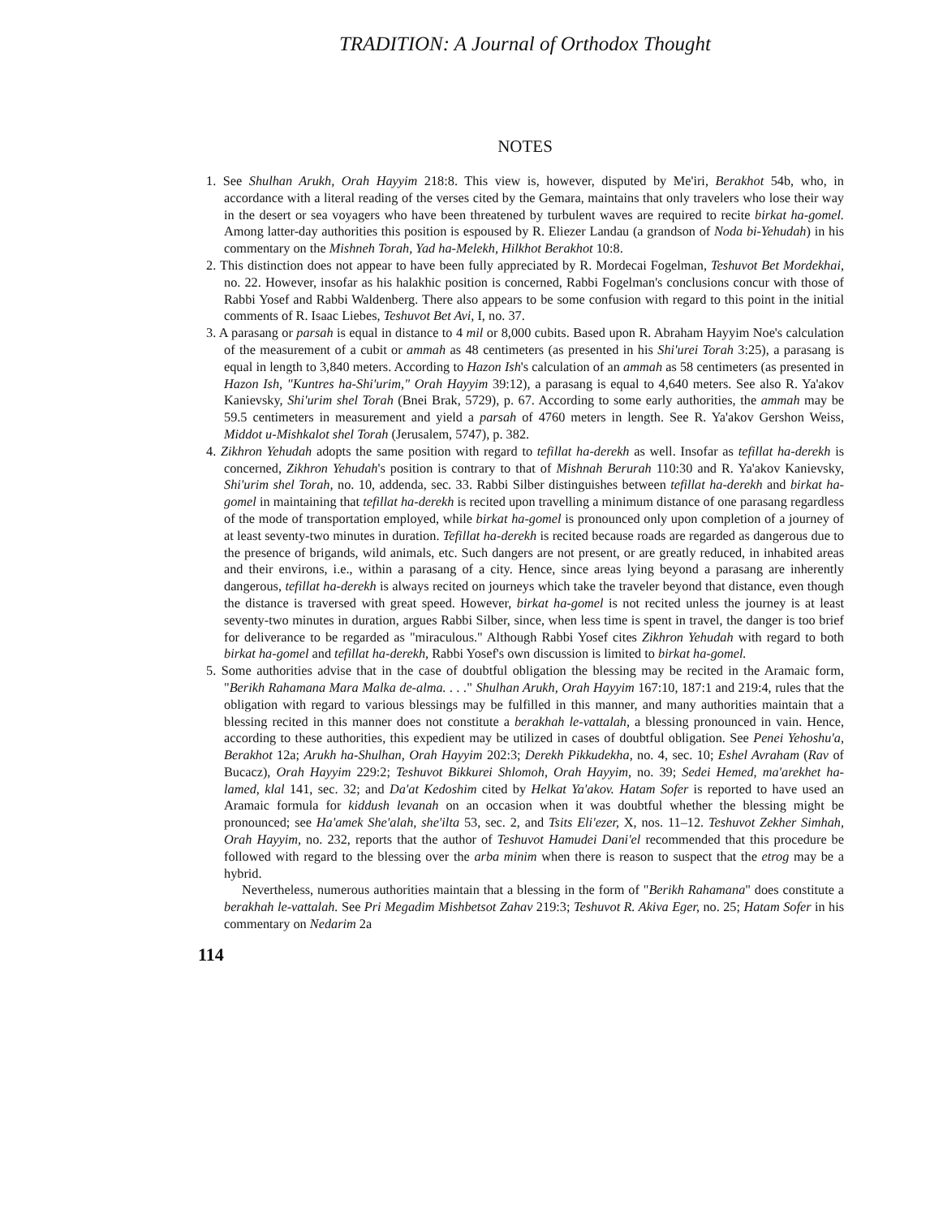TRADITION: A Journal of Orthodox Thought
NOTES
1. See Shulhan Arukh, Orah Hayyim 218:8. This view is, however, disputed by Me'iri, Berakhot 54b, who, in accordance with a literal reading of the verses cited by the Gemara, maintains that only travelers who lose their way in the desert or sea voyagers who have been threatened by turbulent waves are required to recite birkat ha-gomel. Among latter-day authorities this position is espoused by R. Eliezer Landau (a grandson of Noda bi-Yehudah) in his commentary on the Mishneh Torah, Yad ha-Melekh, Hilkhot Berakhot 10:8.
2. This distinction does not appear to have been fully appreciated by R. Mordecai Fogelman, Teshuvot Bet Mordekhai, no. 22. However, insofar as his halakhic position is concerned, Rabbi Fogelman's conclusions concur with those of Rabbi Yosef and Rabbi Waldenberg. There also appears to be some confusion with regard to this point in the initial comments of R. Isaac Liebes, Teshuvot Bet Avi, I, no. 37.
3. A parasang or parsah is equal in distance to 4 mil or 8,000 cubits. Based upon R. Abraham Hayyim Noe's calculation of the measurement of a cubit or ammah as 48 centimeters (as presented in his Shi'urei Torah 3:25), a parasang is equal in length to 3,840 meters. According to Hazon Ish's calculation of an ammah as 58 centimeters (as presented in Hazon Ish, "Kuntres ha-Shi'urim," Orah Hayyim 39:12), a parasang is equal to 4,640 meters. See also R. Ya'akov Kanievsky, Shi'urim shel Torah (Bnei Brak, 5729), p. 67. According to some early authorities, the ammah may be 59.5 centimeters in measurement and yield a parsah of 4760 meters in length. See R. Ya'akov Gershon Weiss, Middot u-Mishkalot shel Torah (Jerusalem, 5747), p. 382.
4. Zikhron Yehudah adopts the same position with regard to tefillat ha-derekh as well. Insofar as tefillat ha-derekh is concerned, Zikhron Yehudah's position is contrary to that of Mishnah Berurah 110:30 and R. Ya'akov Kanievsky, Shi'urim shel Torah, no. 10, addenda, sec. 33. Rabbi Silber distinguishes between tefillat ha-derekh and birkat ha-gomel in maintaining that tefillat ha-derekh is recited upon travelling a minimum distance of one parasang regardless of the mode of transportation employed, while birkat ha-gomel is pronounced only upon completion of a journey of at least seventy-two minutes in duration. Tefillat ha-derekh is recited because roads are regarded as dangerous due to the presence of brigands, wild animals, etc. Such dangers are not present, or are greatly reduced, in inhabited areas and their environs, i.e., within a parasang of a city. Hence, since areas lying beyond a parasang are inherently dangerous, tefillat ha-derekh is always recited on journeys which take the traveler beyond that distance, even though the distance is traversed with great speed. However, birkat ha-gomel is not recited unless the journey is at least seventy-two minutes in duration, argues Rabbi Silber, since, when less time is spent in travel, the danger is too brief for deliverance to be regarded as "miraculous." Although Rabbi Yosef cites Zikhron Yehudah with regard to both birkat ha-gomel and tefillat ha-derekh, Rabbi Yosef's own discussion is limited to birkat ha-gomel.
5. Some authorities advise that in the case of doubtful obligation the blessing may be recited in the Aramaic form, "Berikh Rahamana Mara Malka de-alma. . . ." Shulhan Arukh, Orah Hayyim 167:10, 187:1 and 219:4, rules that the obligation with regard to various blessings may be fulfilled in this manner, and many authorities maintain that a blessing recited in this manner does not constitute a berakhah le-vattalah, a blessing pronounced in vain. Hence, according to these authorities, this expedient may be utilized in cases of doubtful obligation. See Penei Yehoshu'a, Berakhot 12a; Arukh ha-Shulhan, Orah Hayyim 202:3; Derekh Pikkudekha, no. 4, sec. 10; Eshel Avraham (Rav of Bucacz), Orah Hayyim 229:2; Teshuvot Bikkurei Shlomoh, Orah Hayyim, no. 39; Sedei Hemed, ma'arekhet ha-lamed, klal 141, sec. 32; and Da'at Kedoshim cited by Helkat Ya'akov. Hatam Sofer is reported to have used an Aramaic formula for kiddush levanah on an occasion when it was doubtful whether the blessing might be pronounced; see Ha'amek She'alah, she'ilta 53, sec. 2, and Tsits Eli'ezer, X, nos. 11–12. Teshuvot Zekher Simhah, Orah Hayyim, no. 232, reports that the author of Teshuvot Hamudei Dani'el recommended that this procedure be followed with regard to the blessing over the arba minim when there is reason to suspect that the etrog may be a hybrid.
Nevertheless, numerous authorities maintain that a blessing in the form of "Berikh Rahamana" does constitute a berakhah le-vattalah. See Pri Megadim Mishbetsot Zahav 219:3; Teshuvot R. Akiva Eger, no. 25; Hatam Sofer in his commentary on Nedarim 2a
114